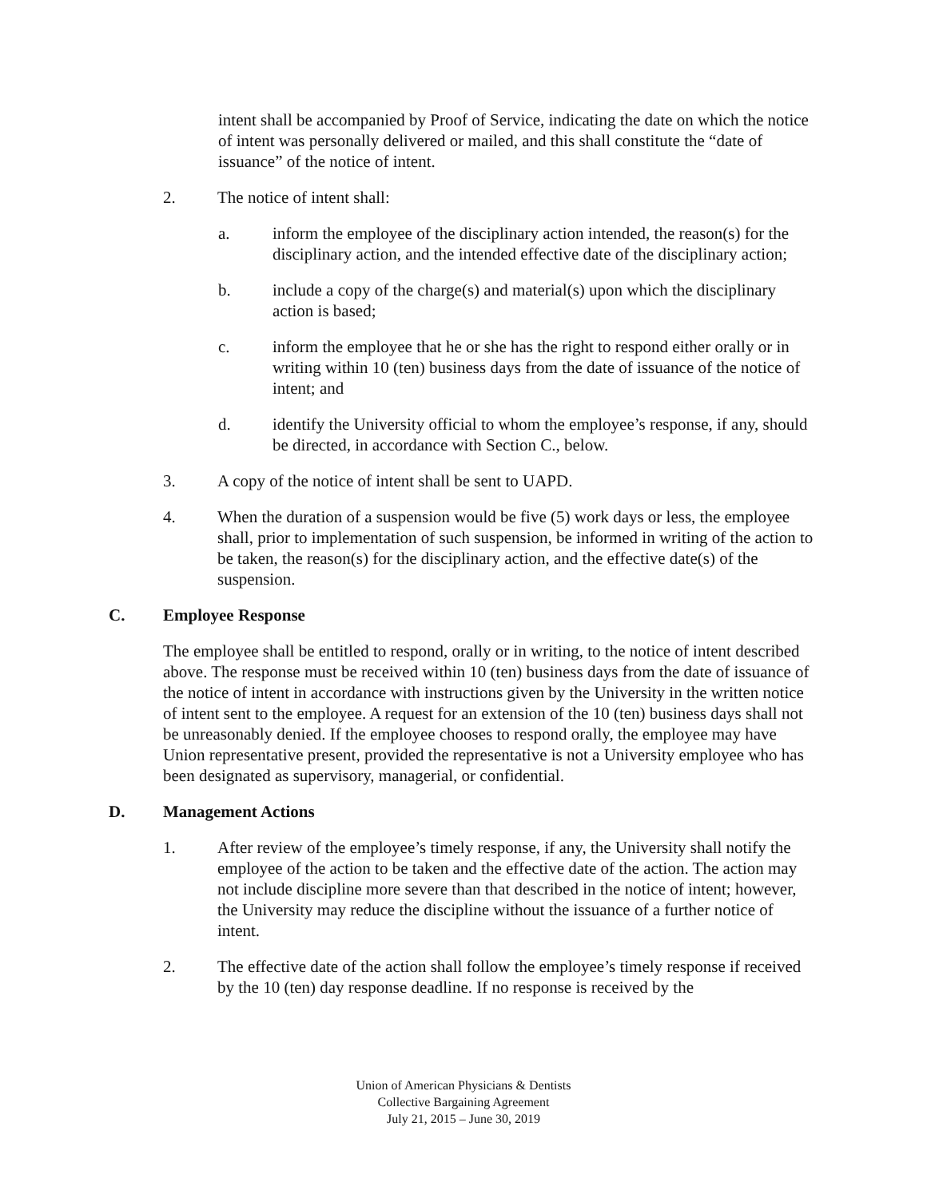intent shall be accompanied by Proof of Service, indicating the date on which the notice of intent was personally delivered or mailed, and this shall constitute the “date of issuance” of the notice of intent.
2. The notice of intent shall:
a. inform the employee of the disciplinary action intended, the reason(s) for the disciplinary action, and the intended effective date of the disciplinary action;
b. include a copy of the charge(s) and material(s) upon which the disciplinary action is based;
c. inform the employee that he or she has the right to respond either orally or in writing within 10 (ten) business days from the date of issuance of the notice of intent; and
d. identify the University official to whom the employee’s response, if any, should be directed, in accordance with Section C., below.
3. A copy of the notice of intent shall be sent to UAPD.
4. When the duration of a suspension would be five (5) work days or less, the employee shall, prior to implementation of such suspension, be informed in writing of the action to be taken, the reason(s) for the disciplinary action, and the effective date(s) of the suspension.
C. Employee Response
The employee shall be entitled to respond, orally or in writing, to the notice of intent described above. The response must be received within 10 (ten) business days from the date of issuance of the notice of intent in accordance with instructions given by the University in the written notice of intent sent to the employee. A request for an extension of the 10 (ten) business days shall not be unreasonably denied. If the employee chooses to respond orally, the employee may have Union representative present, provided the representative is not a University employee who has been designated as supervisory, managerial, or confidential.
D. Management Actions
1. After review of the employee’s timely response, if any, the University shall notify the employee of the action to be taken and the effective date of the action. The action may not include discipline more severe than that described in the notice of intent; however, the University may reduce the discipline without the issuance of a further notice of intent.
2. The effective date of the action shall follow the employee’s timely response if received by the 10 (ten) day response deadline. If no response is received by the
Union of American Physicians & Dentists
Collective Bargaining Agreement
July 21, 2015 – June 30, 2019